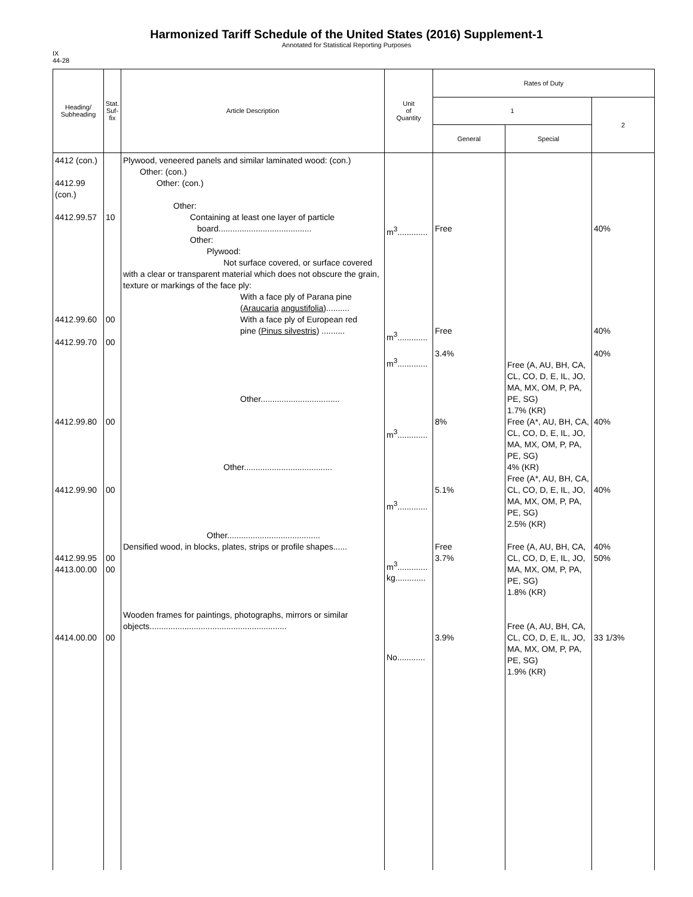Harmonized Tariff Schedule of the United States (2016) Supplement-1
Annotated for Statistical Reporting Purposes
IX
44-28
| Heading/ Subheading | Stat. Suf- fix | Article Description | Unit of Quantity | Rates of Duty | | |
| --- | --- | --- | --- | --- | --- | --- |
| | | | | 1 | | 2 |
| | | | | General | Special | |
| 4412 (con.) 4412.99 (con.) 4412.99.57 4412.99.60 4412.99.70 4412.99.80 4412.99.90 4412.99.95 4413.00.00 4414.00.00 | 10 00 00 00 00 00 00 00 | Plywood, veneered panels and similar laminated wood: (con.) Other: (con.) Other: (con.) Other: Containing at least one layer of particle board........................................ Other: Plywood: Not surface covered, or surface covered with a clear or transparent material which does not obscure the grain, texture or markings of the face ply: With a face ply of Parana pine ( Araucaria angustifolia ).......... With a face ply of European red pine ( Pinus silvestris ) .......... Other.................................. Other...................................... Other........................................ Densified wood, in blocks, plates, strips or profile shapes...... Wooden frames for paintings, photographs, mirrors or similar objects........................................................... | m<sup>3</sup>............. m<sup>3</sup>............. m<sup>3</sup>............. m<sup>3</sup>............. m<sup>3</sup>............. m<sup>3</sup>............. kg............. No............ | Free Free 3.4% 8% 5.1% Free 3.7% 3.9% | Free (A, AU, BH, CA, CL, CO, D, E, IL, JO, MA, MX, OM, P, PA, PE, SG) 1.7% (KR) Free (A*, AU, BH, CA, CL, CO, D, E, IL, JO, MA, MX, OM, P, PA, PE, SG) 4% (KR) Free (A*, AU, BH, CA, CL, CO, D, E, IL, JO, MA, MX, OM, P, PA, PE, SG) 2.5% (KR) Free (A, AU, BH, CA, CL, CO, D, E, IL, JO, MA, MX, OM, P, PA, PE, SG) 1.8% (KR) Free (A, AU, BH, CA, CL, CO, D, E, IL, JO, MA, MX, OM, P, PA, PE, SG) 1.9% (KR) | 40% 40% 40% 40% 40% 40% 50% 33 1/3% |